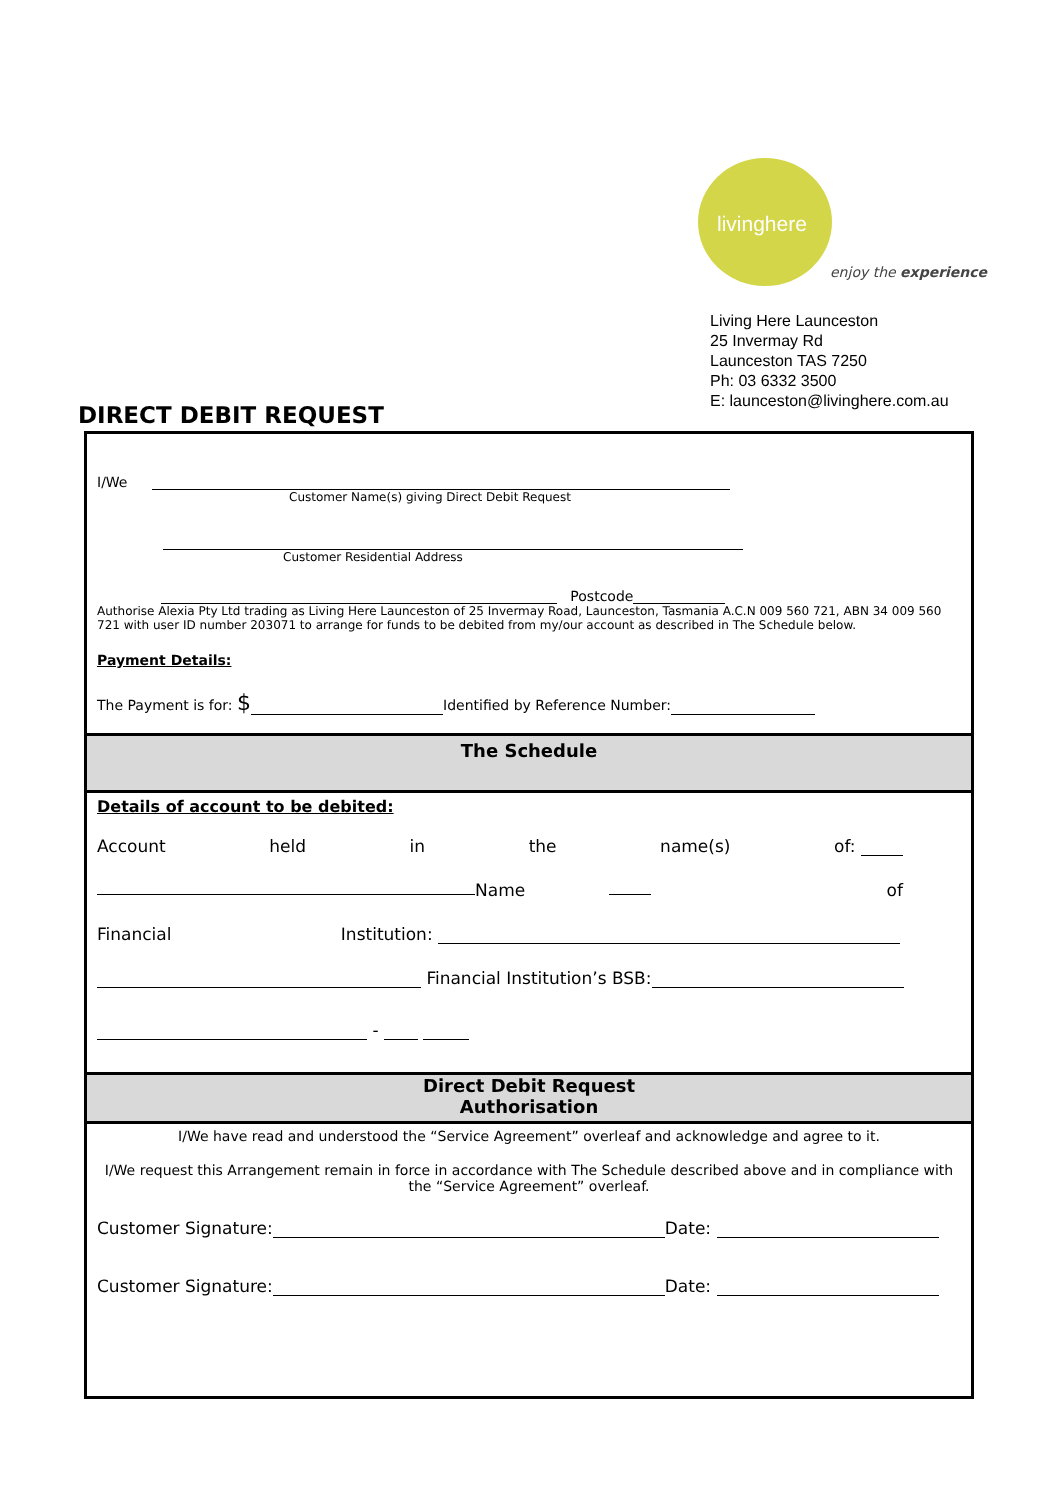livinghere
enjoy the experience
Living Here Launceston
25 Invermay Rd
Launceston TAS 7250
Ph: 03 6332 3500
E: launceston@livinghere.com.au
DIRECT DEBIT REQUEST
I/We
Customer Name(s) giving Direct Debit Request
Customer Residential Address
Postcode
Authorise Alexia Pty Ltd trading as Living Here Launceston of 25 Invermay Road, Launceston, Tasmania A.C.N 009 560 721, ABN 34 009 560 721 with user ID number 203071 to arrange for funds to be debited from my/our account as described in The Schedule below.
Payment Details:
The Payment is for: $ Identified by Reference Number:
The Schedule
Details of account to be debited:
Account held in the name(s) of:
Name of
Financial Institution:
Financial Institution’s BSB:
-
Direct Debit Request
Authorisation
I/We have read and understood the “Service Agreement” overleaf and acknowledge and agree to it.
I/We request this Arrangement remain in force in accordance with The Schedule described above and in compliance with the “Service Agreement” overleaf.
Customer Signature: Date:
Customer Signature: Date: